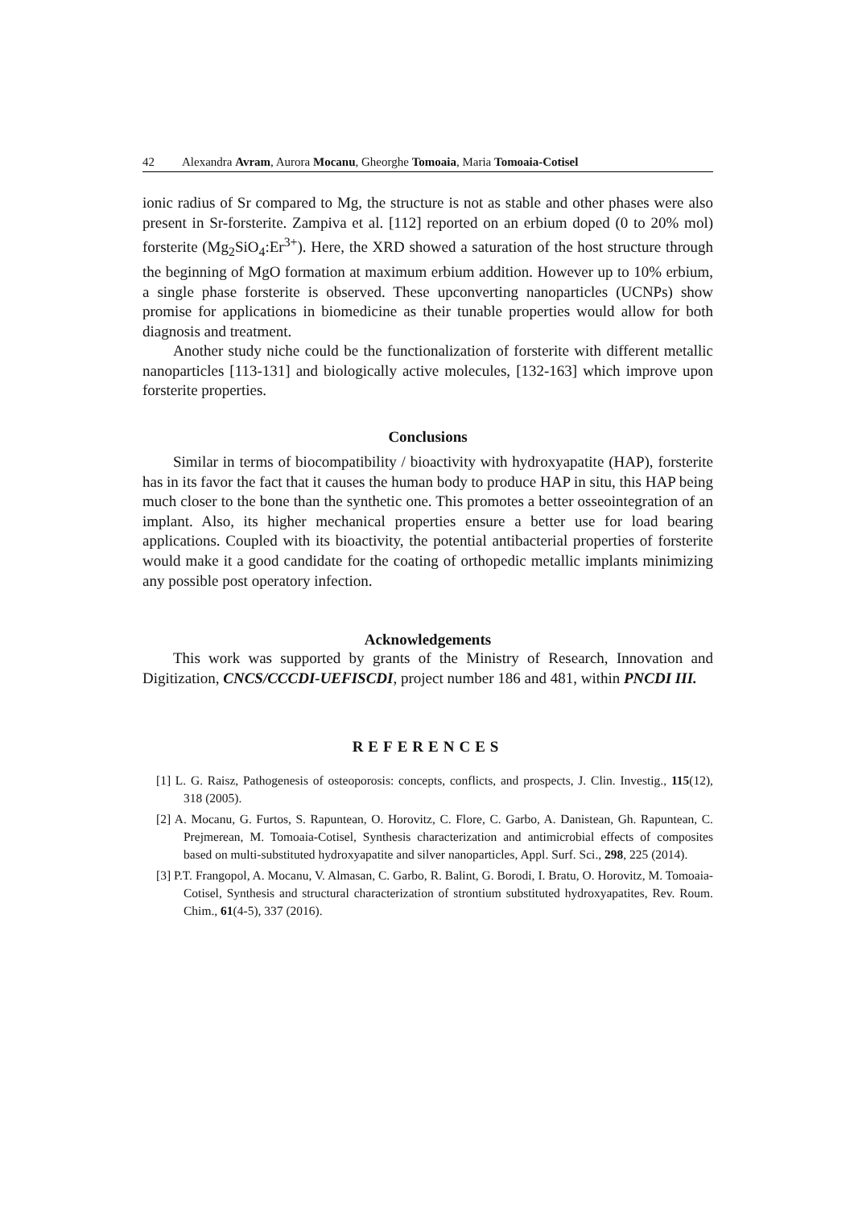42 Alexandra Avram, Aurora Mocanu, Gheorghe Tomoaia, Maria Tomoaia-Cotisel
ionic radius of Sr compared to Mg, the structure is not as stable and other phases were also present in Sr-forsterite. Zampiva et al. [112] reported on an erbium doped (0 to 20% mol) forsterite (Mg<sub>2</sub>SiO<sub>4</sub>:Er<sup>3+</sup>). Here, the XRD showed a saturation of the host structure through the beginning of MgO formation at maximum erbium addition. However up to 10% erbium, a single phase forsterite is observed. These upconverting nanoparticles (UCNPs) show promise for applications in biomedicine as their tunable properties would allow for both diagnosis and treatment.
Another study niche could be the functionalization of forsterite with different metallic nanoparticles [113-131] and biologically active molecules, [132-163] which improve upon forsterite properties.
Conclusions
Similar in terms of biocompatibility / bioactivity with hydroxyapatite (HAP), forsterite has in its favor the fact that it causes the human body to produce HAP in situ, this HAP being much closer to the bone than the synthetic one. This promotes a better osseointegration of an implant. Also, its higher mechanical properties ensure a better use for load bearing applications. Coupled with its bioactivity, the potential antibacterial properties of forsterite would make it a good candidate for the coating of orthopedic metallic implants minimizing any possible post operatory infection.
Acknowledgements
This work was supported by grants of the Ministry of Research, Innovation and Digitization, CNCS/CCCDI-UEFISCDI, project number 186 and 481, within PNCDI III.
REFERENCES
[1] L. G. Raisz, Pathogenesis of osteoporosis: concepts, conflicts, and prospects, J. Clin. Investig., 115(12), 318 (2005).
[2] A. Mocanu, G. Furtos, S. Rapuntean, O. Horovitz, C. Flore, C. Garbo, A. Danistean, Gh. Rapuntean, C. Prejmerean, M. Tomoaia-Cotisel, Synthesis characterization and antimicrobial effects of composites based on multi-substituted hydroxyapatite and silver nanoparticles, Appl. Surf. Sci., 298, 225 (2014).
[3] P.T. Frangopol, A. Mocanu, V. Almasan, C. Garbo, R. Balint, G. Borodi, I. Bratu, O. Horovitz, M. Tomoaia-Cotisel, Synthesis and structural characterization of strontium substituted hydroxyapatites, Rev. Roum. Chim., 61(4-5), 337 (2016).